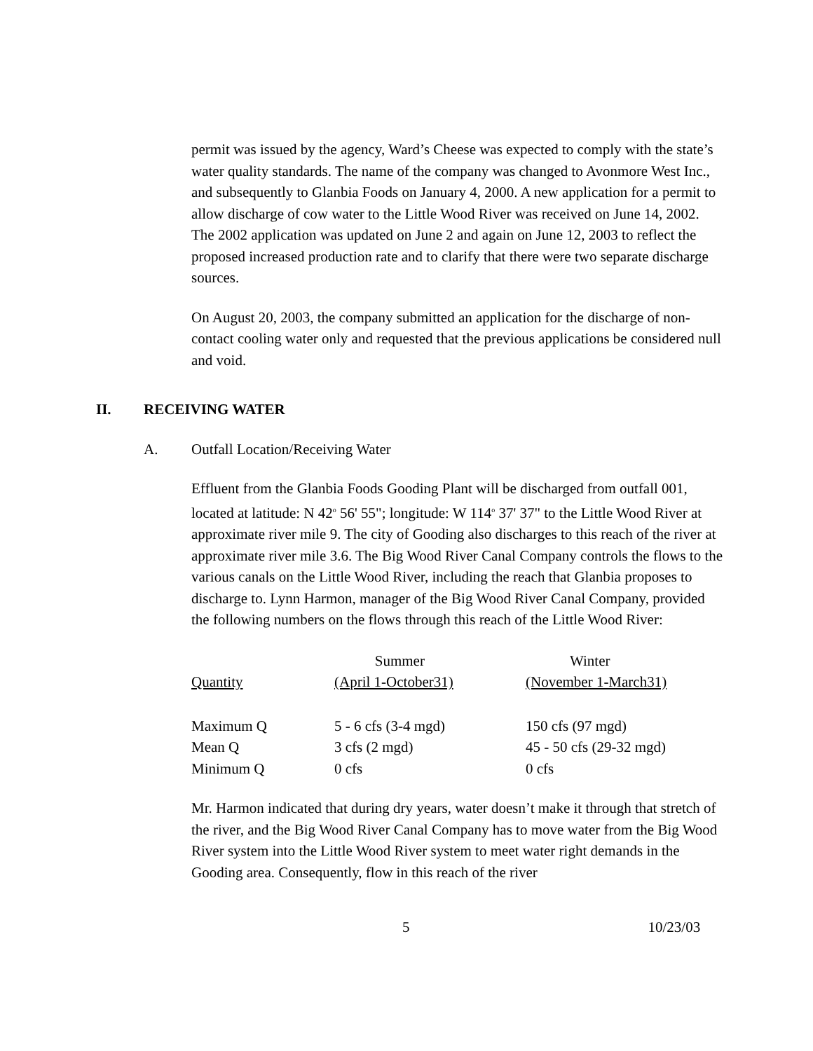permit was issued by the agency, Ward’s Cheese was expected to comply with the state’s water quality standards. The name of the company was changed to Avonmore West Inc., and subsequently to Glanbia Foods on January 4, 2000. A new application for a permit to allow discharge of cow water to the Little Wood River was received on June 14, 2002. The 2002 application was updated on June 2 and again on June 12, 2003 to reflect the proposed increased production rate and to clarify that there were two separate discharge sources.
On August 20, 2003, the company submitted an application for the discharge of non-contact cooling water only and requested that the previous applications be considered null and void.
II. RECEIVING WATER
A. Outfall Location/Receiving Water
Effluent from the Glanbia Foods Gooding Plant will be discharged from outfall 001, located at latitude: N 42<sup>o</sup> 56' 55"; longitude: W 114<sup>o</sup> 37' 37" to the Little Wood River at approximate river mile 9. The city of Gooding also discharges to this reach of the river at approximate river mile 3.6. The Big Wood River Canal Company controls the flows to the various canals on the Little Wood River, including the reach that Glanbia proposes to discharge to. Lynn Harmon, manager of the Big Wood River Canal Company, provided the following numbers on the flows through this reach of the Little Wood River:
| Quantity | Summer (April 1-October31) | Winter (November 1-March31) |
| --- | --- | --- |
| Maximum Q | 5 - 6 cfs (3-4 mgd) | 150 cfs (97 mgd) |
| Mean Q | 3 cfs (2 mgd) | 45 - 50 cfs (29-32 mgd) |
| Minimum Q | 0 cfs | 0 cfs |
Mr. Harmon indicated that during dry years, water doesn’t make it through that stretch of the river, and the Big Wood River Canal Company has to move water from the Big Wood River system into the Little Wood River system to meet water right demands in the Gooding area. Consequently, flow in this reach of the river
5 10/23/03